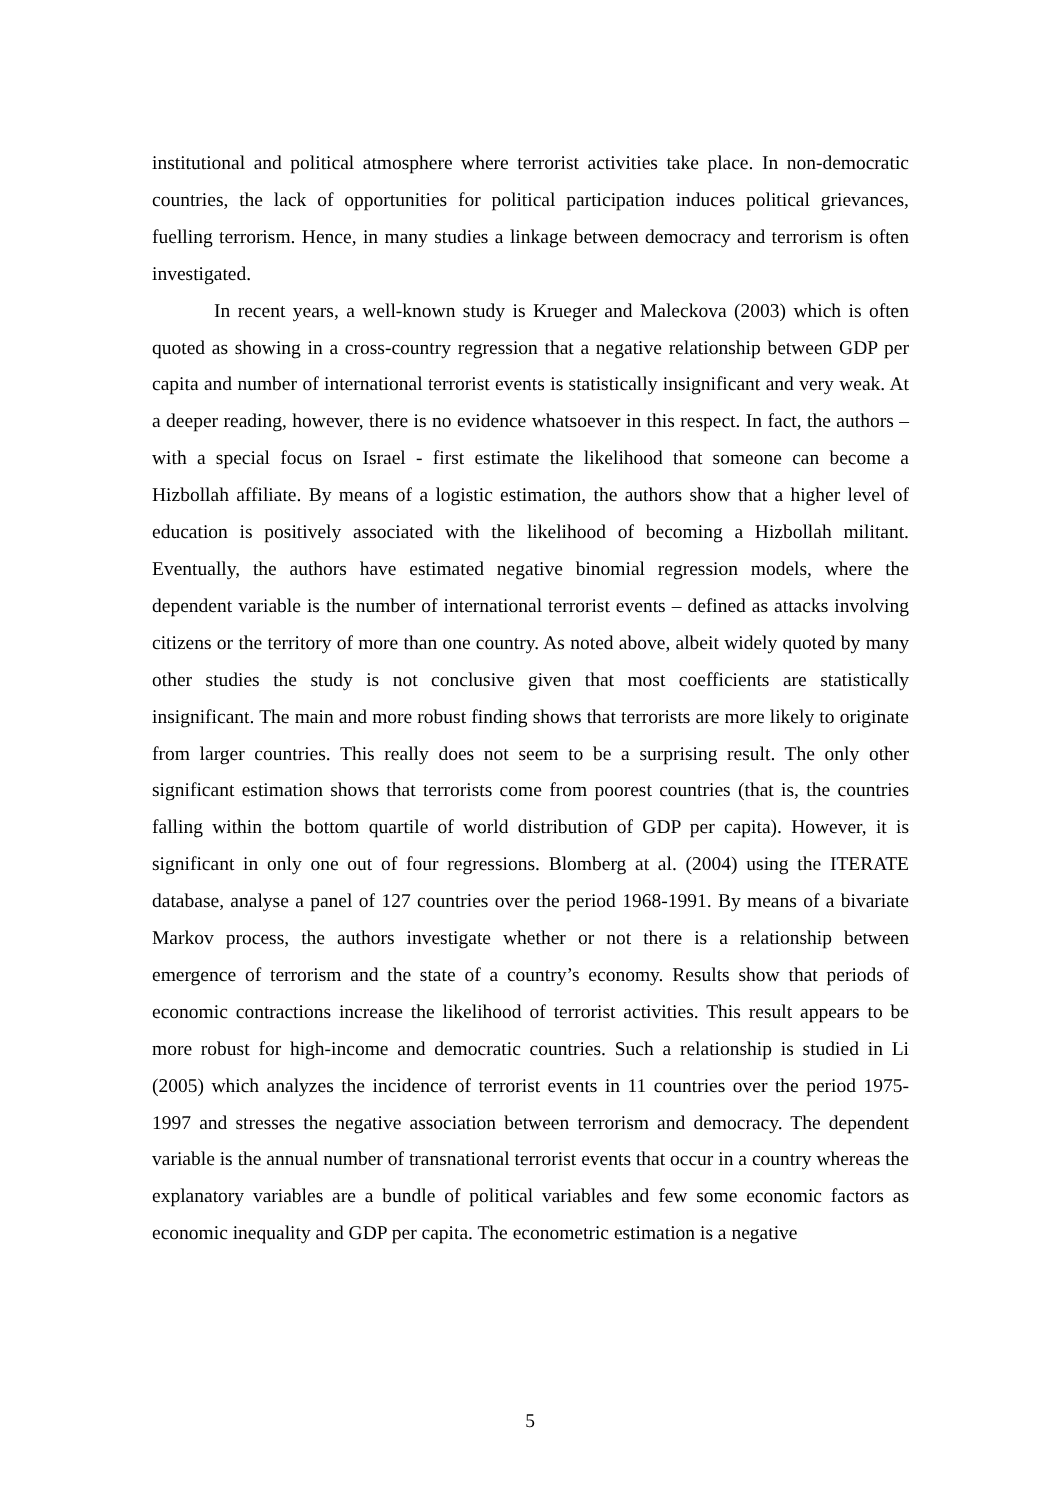institutional and political atmosphere where terrorist activities take place. In non-democratic countries, the lack of opportunities for political participation induces political grievances, fuelling terrorism. Hence, in many studies a linkage between democracy and terrorism is often investigated.
In recent years, a well-known study is Krueger and Maleckova (2003) which is often quoted as showing in a cross-country regression that a negative relationship between GDP per capita and number of international terrorist events is statistically insignificant and very weak. At a deeper reading, however, there is no evidence whatsoever in this respect. In fact, the authors – with a special focus on Israel - first estimate the likelihood that someone can become a Hizbollah affiliate. By means of a logistic estimation, the authors show that a higher level of education is positively associated with the likelihood of becoming a Hizbollah militant. Eventually, the authors have estimated negative binomial regression models, where the dependent variable is the number of international terrorist events – defined as attacks involving citizens or the territory of more than one country. As noted above, albeit widely quoted by many other studies the study is not conclusive given that most coefficients are statistically insignificant. The main and more robust finding shows that terrorists are more likely to originate from larger countries. This really does not seem to be a surprising result. The only other significant estimation shows that terrorists come from poorest countries (that is, the countries falling within the bottom quartile of world distribution of GDP per capita). However, it is significant in only one out of four regressions. Blomberg at al. (2004) using the ITERATE database, analyse a panel of 127 countries over the period 1968-1991. By means of a bivariate Markov process, the authors investigate whether or not there is a relationship between emergence of terrorism and the state of a country’s economy. Results show that periods of economic contractions increase the likelihood of terrorist activities. This result appears to be more robust for high-income and democratic countries. Such a relationship is studied in Li (2005) which analyzes the incidence of terrorist events in 11 countries over the period 1975-1997 and stresses the negative association between terrorism and democracy. The dependent variable is the annual number of transnational terrorist events that occur in a country whereas the explanatory variables are a bundle of political variables and few some economic factors as economic inequality and GDP per capita. The econometric estimation is a negative
5